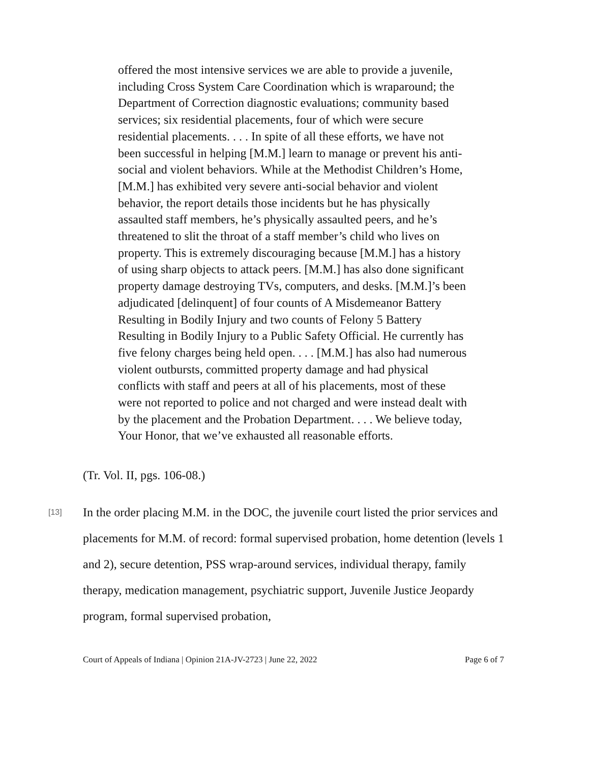offered the most intensive services we are able to provide a juvenile, including Cross System Care Coordination which is wraparound; the Department of Correction diagnostic evaluations; community based services; six residential placements, four of which were secure residential placements. . . . In spite of all these efforts, we have not been successful in helping [M.M.] learn to manage or prevent his anti-social and violent behaviors. While at the Methodist Children’s Home, [M.M.] has exhibited very severe anti-social behavior and violent behavior, the report details those incidents but he has physically assaulted staff members, he’s physically assaulted peers, and he’s threatened to slit the throat of a staff member’s child who lives on property. This is extremely discouraging because [M.M.] has a history of using sharp objects to attack peers. [M.M.] has also done significant property damage destroying TVs, computers, and desks. [M.M.]’s been adjudicated [delinquent] of four counts of A Misdemeanor Battery Resulting in Bodily Injury and two counts of Felony 5 Battery Resulting in Bodily Injury to a Public Safety Official. He currently has five felony charges being held open. . . . [M.M.] has also had numerous violent outbursts, committed property damage and had physical conflicts with staff and peers at all of his placements, most of these were not reported to police and not charged and were instead dealt with by the placement and the Probation Department. . . . We believe today, Your Honor, that we’ve exhausted all reasonable efforts.
(Tr. Vol. II, pgs. 106-08.)
[13]
In the order placing M.M. in the DOC, the juvenile court listed the prior services and placements for M.M. of record: formal supervised probation, home detention (levels 1 and 2), secure detention, PSS wrap-around services, individual therapy, family therapy, medication management, psychiatric support, Juvenile Justice Jeopardy program, formal supervised probation,
Court of Appeals of Indiana | Opinion 21A-JV-2723 | June 22, 2022 Page 6 of 7